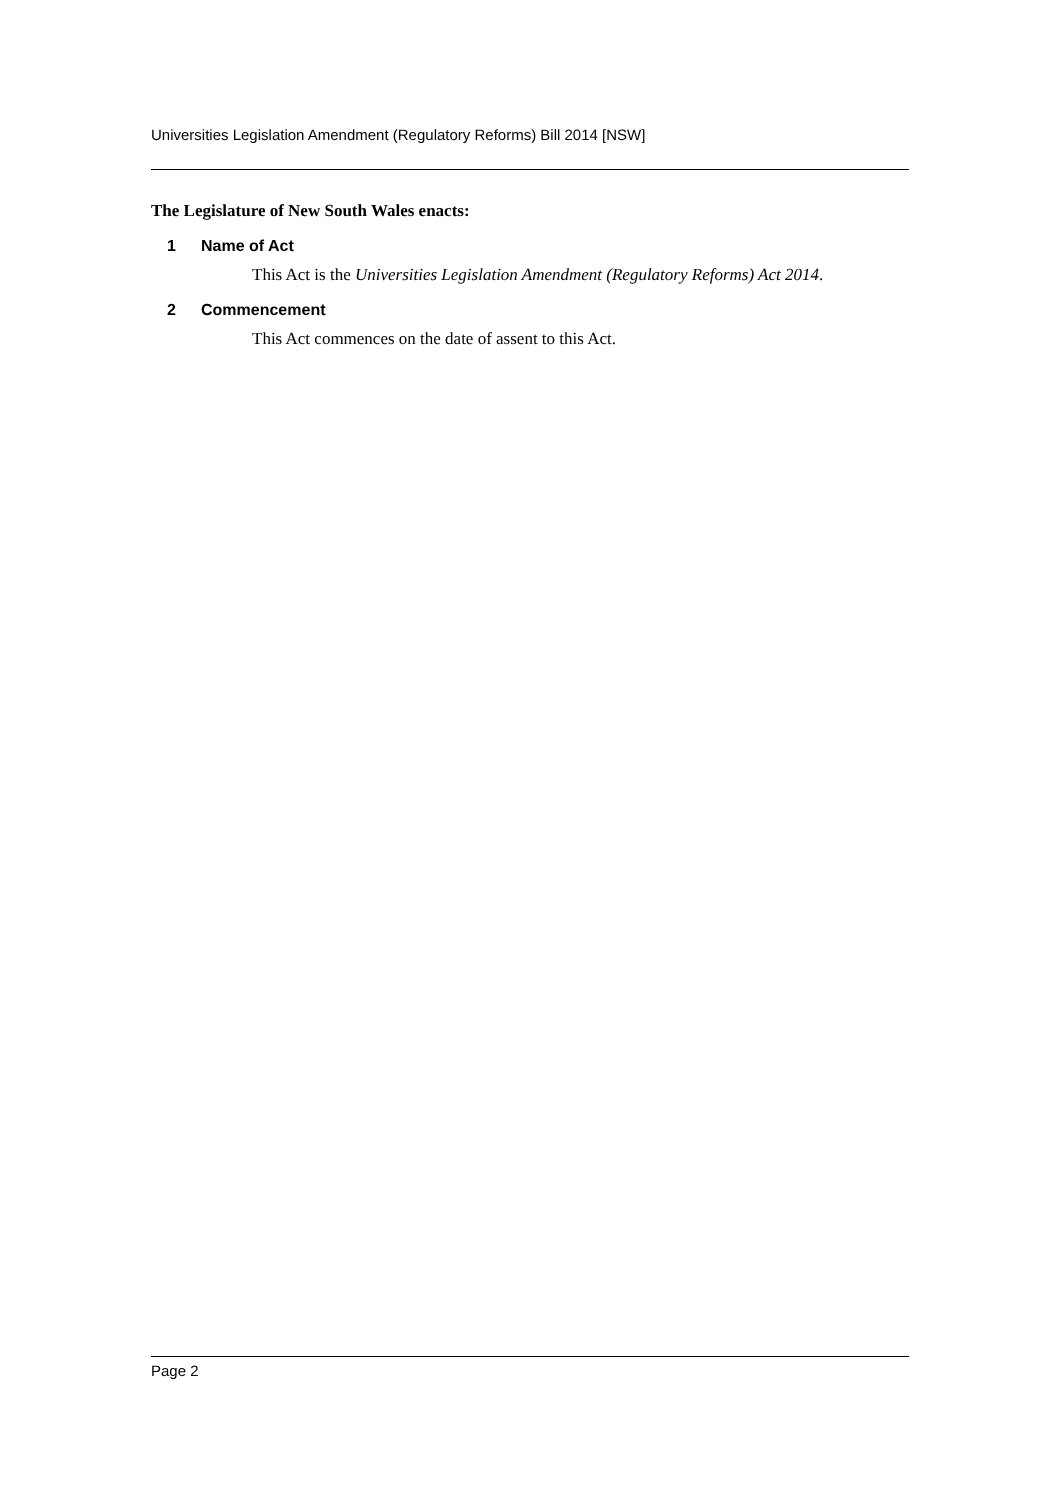Universities Legislation Amendment (Regulatory Reforms) Bill 2014 [NSW]
The Legislature of New South Wales enacts:
1 Name of Act
This Act is the Universities Legislation Amendment (Regulatory Reforms) Act 2014.
2 Commencement
This Act commences on the date of assent to this Act.
Page 2